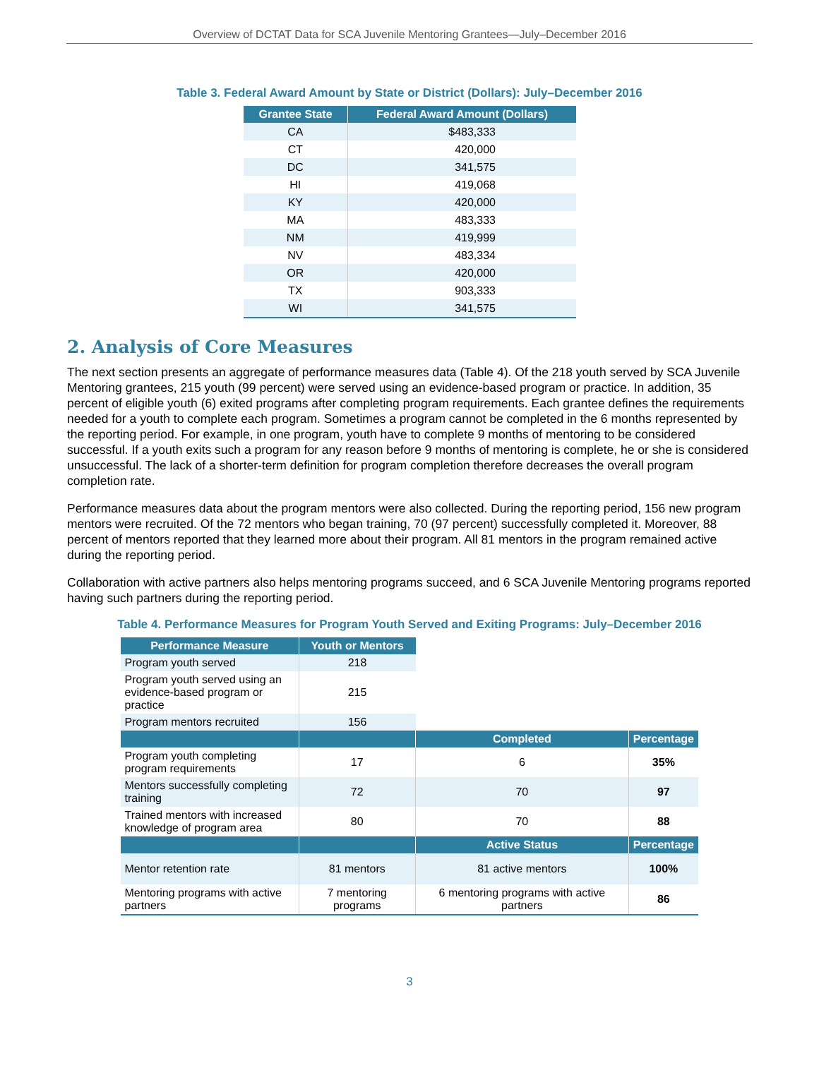Overview of DCTAT Data for SCA Juvenile Mentoring Grantees—July–December 2016
Table 3. Federal Award Amount by State or District (Dollars): July–December 2016
| Grantee State | Federal Award Amount (Dollars) |
| --- | --- |
| CA | $483,333 |
| CT | 420,000 |
| DC | 341,575 |
| HI | 419,068 |
| KY | 420,000 |
| MA | 483,333 |
| NM | 419,999 |
| NV | 483,334 |
| OR | 420,000 |
| TX | 903,333 |
| WI | 341,575 |
2. Analysis of Core Measures
The next section presents an aggregate of performance measures data (Table 4). Of the 218 youth served by SCA Juvenile Mentoring grantees, 215 youth (99 percent) were served using an evidence-based program or practice. In addition, 35 percent of eligible youth (6) exited programs after completing program requirements. Each grantee defines the requirements needed for a youth to complete each program. Sometimes a program cannot be completed in the 6 months represented by the reporting period. For example, in one program, youth have to complete 9 months of mentoring to be considered successful. If a youth exits such a program for any reason before 9 months of mentoring is complete, he or she is considered unsuccessful. The lack of a shorter-term definition for program completion therefore decreases the overall program completion rate.
Performance measures data about the program mentors were also collected. During the reporting period, 156 new program mentors were recruited. Of the 72 mentors who began training, 70 (97 percent) successfully completed it. Moreover, 88 percent of mentors reported that they learned more about their program. All 81 mentors in the program remained active during the reporting period.
Collaboration with active partners also helps mentoring programs succeed, and 6 SCA Juvenile Mentoring programs reported having such partners during the reporting period.
Table 4. Performance Measures for Program Youth Served and Exiting Programs: July–December 2016
| Performance Measure | Youth or Mentors | | |
| Program youth served | 218 | | |
| Program youth served using an evidence-based program or practice | 215 | | |
| Program mentors recruited | 156 | | |
| | | Completed | Percentage |
| Program youth completing program requirements | 17 | 6 | 35% |
| Mentors successfully completing training | 72 | 70 | 97 |
| Trained mentors with increased knowledge of program area | 80 | 70 | 88 |
| | | Active Status | Percentage |
| Mentor retention rate | 81 mentors | 81 active mentors | 100% |
| Mentoring programs with active partners | 7 mentoring programs | 6 mentoring programs with active partners | 86 |
3